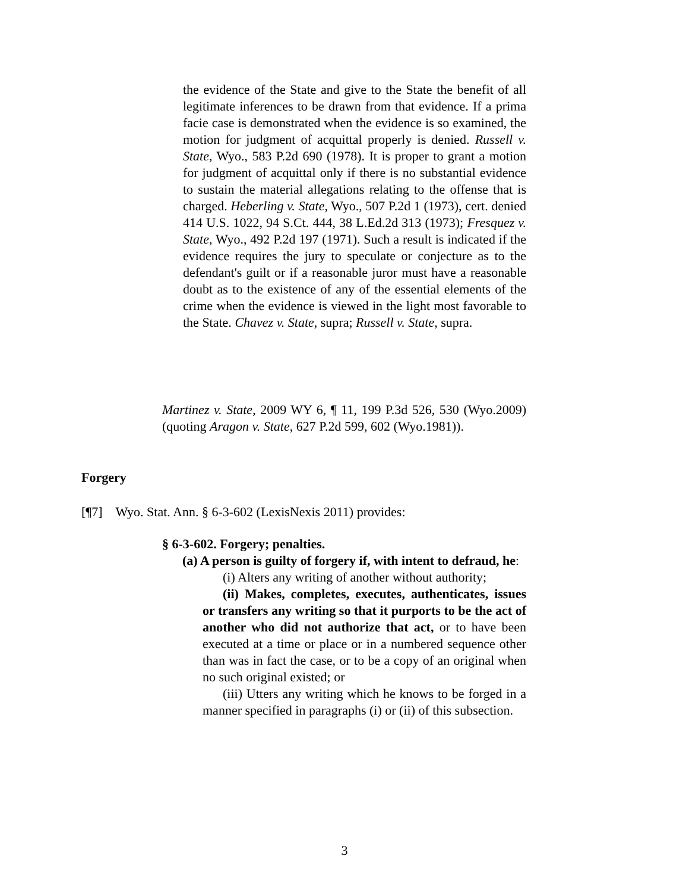the evidence of the State and give to the State the benefit of all legitimate inferences to be drawn from that evidence. If a prima facie case is demonstrated when the evidence is so examined, the motion for judgment of acquittal properly is denied. Russell v. State, Wyo., 583 P.2d 690 (1978). It is proper to grant a motion for judgment of acquittal only if there is no substantial evidence to sustain the material allegations relating to the offense that is charged. Heberling v. State, Wyo., 507 P.2d 1 (1973), cert. denied 414 U.S. 1022, 94 S.Ct. 444, 38 L.Ed.2d 313 (1973); Fresquez v. State, Wyo., 492 P.2d 197 (1971). Such a result is indicated if the evidence requires the jury to speculate or conjecture as to the defendant's guilt or if a reasonable juror must have a reasonable doubt as to the existence of any of the essential elements of the crime when the evidence is viewed in the light most favorable to the State. Chavez v. State, supra; Russell v. State, supra.
Martinez v. State, 2009 WY 6, ¶ 11, 199 P.3d 526, 530 (Wyo.2009) (quoting Aragon v. State, 627 P.2d 599, 602 (Wyo.1981)).
Forgery
[¶7] Wyo. Stat. Ann. § 6-3-602 (LexisNexis 2011) provides:
§ 6-3-602. Forgery; penalties.
(a) A person is guilty of forgery if, with intent to defraud, he:
(i) Alters any writing of another without authority;
(ii) Makes, completes, executes, authenticates, issues or transfers any writing so that it purports to be the act of another who did not authorize that act, or to have been executed at a time or place or in a numbered sequence other than was in fact the case, or to be a copy of an original when no such original existed; or
(iii) Utters any writing which he knows to be forged in a manner specified in paragraphs (i) or (ii) of this subsection.
3